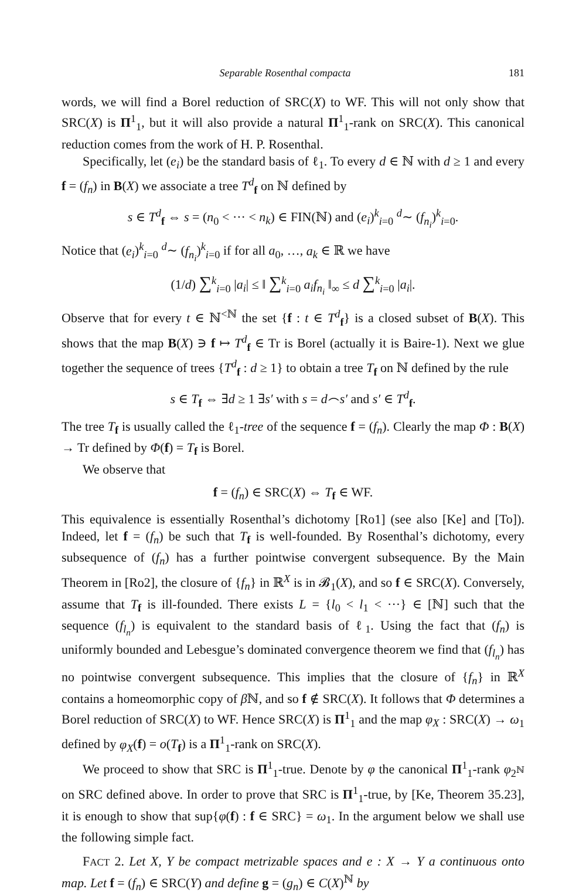Separable Rosenthal compacta 181
words, we will find a Borel reduction of SRC(X) to WF. This will not only show that SRC(X) is Π<sup>1</sup><sub>1</sub>, but it will also provide a natural Π<sup>1</sup><sub>1</sub>-rank on SRC(X). This canonical reduction comes from the work of H. P. Rosenthal.
Specifically, let (e<sub>i</sub>) be the standard basis of ℓ<sub>1</sub>. To every d ∈ ℕ with d ≥ 1 and every f = (f<sub>n</sub>) in B(X) we associate a tree T<sup>d</sup><sub>f</sub> on ℕ defined by
s ∈ T<sup>d</sup><sub>f</sub> ⇔ s = (n<sub>0</sub> < ··· < n<sub>k</sub>) ∈ FIN(ℕ) and (e<sub>i</sub>)<sup>k</sup><sub>i=0</sub> <sup>d</sup>∼ (f<sub>n<sub>i</sub></sub>)<sup>k</sup><sub>i=0</sub>.
Notice that (e<sub>i</sub>)<sup>k</sup><sub>i=0</sub> <sup>d</sup>∼ (f<sub>n<sub>i</sub></sub>)<sup>k</sup><sub>i=0</sub> if for all a<sub>0</sub>, …, a<sub>k</sub> ∈ ℝ we have
(1/d) ∑<sup>k</sup><sub>i=0</sub> |a<sub>i</sub>| ≤ ‖ ∑<sup>k</sup><sub>i=0</sub> a<sub>i</sub>f<sub>n<sub>i</sub></sub> ‖<sub>∞</sub> ≤ d ∑<sup>k</sup><sub>i=0</sub> |a<sub>i</sub>|.
Observe that for every t ∈ ℕ<sup><ℕ</sup> the set {f : t ∈ T<sup>d</sup><sub>f</sub>} is a closed subset of B(X). This shows that the map B(X) ∋ f ↦ T<sup>d</sup><sub>f</sub> ∈ Tr is Borel (actually it is Baire-1). Next we glue together the sequence of trees {T<sup>d</sup><sub>f</sub> : d ≥ 1} to obtain a tree T<sub>f</sub> on ℕ defined by the rule
s ∈ T<sub>f</sub> ⇔ ∃d ≥ 1 ∃s′ with s = d⌢s′ and s′ ∈ T<sup>d</sup><sub>f</sub>.
The tree T<sub>f</sub> is usually called the ℓ<sub>1</sub>-tree of the sequence f = (f<sub>n</sub>). Clearly the map Φ : B(X) → Tr defined by Φ(f) = T<sub>f</sub> is Borel.
We observe that
f = (f<sub>n</sub>) ∈ SRC(X) ⇔ T<sub>f</sub> ∈ WF.
This equivalence is essentially Rosenthal’s dichotomy [Ro1] (see also [Ke] and [To]). Indeed, let f = (f<sub>n</sub>) be such that T<sub>f</sub> is well-founded. By Rosenthal’s dichotomy, every subsequence of (f<sub>n</sub>) has a further pointwise convergent subsequence. By the Main Theorem in [Ro2], the closure of {f<sub>n</sub>} in ℝ<sup>X</sup> is in 𝓑<sub>1</sub>(X), and so f ∈ SRC(X). Conversely, assume that T<sub>f</sub> is ill-founded. There exists L = {l<sub>0</sub> < l<sub>1</sub> < ···} ∈ [ℕ] such that the sequence (f<sub>l<sub>n</sub></sub>) is equivalent to the standard basis of ℓ<sub>1</sub>. Using the fact that (f<sub>n</sub>) is uniformly bounded and Lebesgue’s dominated convergence theorem we find that (f<sub>l<sub>n</sub></sub>) has no pointwise convergent subsequence. This implies that the closure of {f<sub>n</sub>} in ℝ<sup>X</sup> contains a homeomorphic copy of β ℕ, and so f ∉ SRC(X). It follows that Φ determines a Borel reduction of SRC(X) to WF. Hence SRC(X) is Π<sup>1</sup><sub>1</sub> and the map φ<sub>X</sub> : SRC(X) → ω<sub>1</sub> defined by φ<sub>X</sub>(f) = o(T<sub>f</sub>) is a Π<sup>1</sup><sub>1</sub>-rank on SRC(X).
We proceed to show that SRC is Π<sup>1</sup><sub>1</sub>-true. Denote by φ the canonical Π<sup>1</sup><sub>1</sub>-rank φ<sub>2<sup>ℕ</sup></sub> on SRC defined above. In order to prove that SRC is Π<sup>1</sup><sub>1</sub>-true, by [Ke, Theorem 35.23], it is enough to show that sup{φ(f) : f ∈ SRC} = ω<sub>1</sub>. In the argument below we shall use the following simple fact.
FACT 2. Let X, Y be compact metrizable spaces and e : X → Y a continuous onto map. Let f = (f<sub>n</sub>) ∈ SRC(Y) and define g = (g<sub>n</sub>) ∈ C(X)<sup>ℕ</sup> by